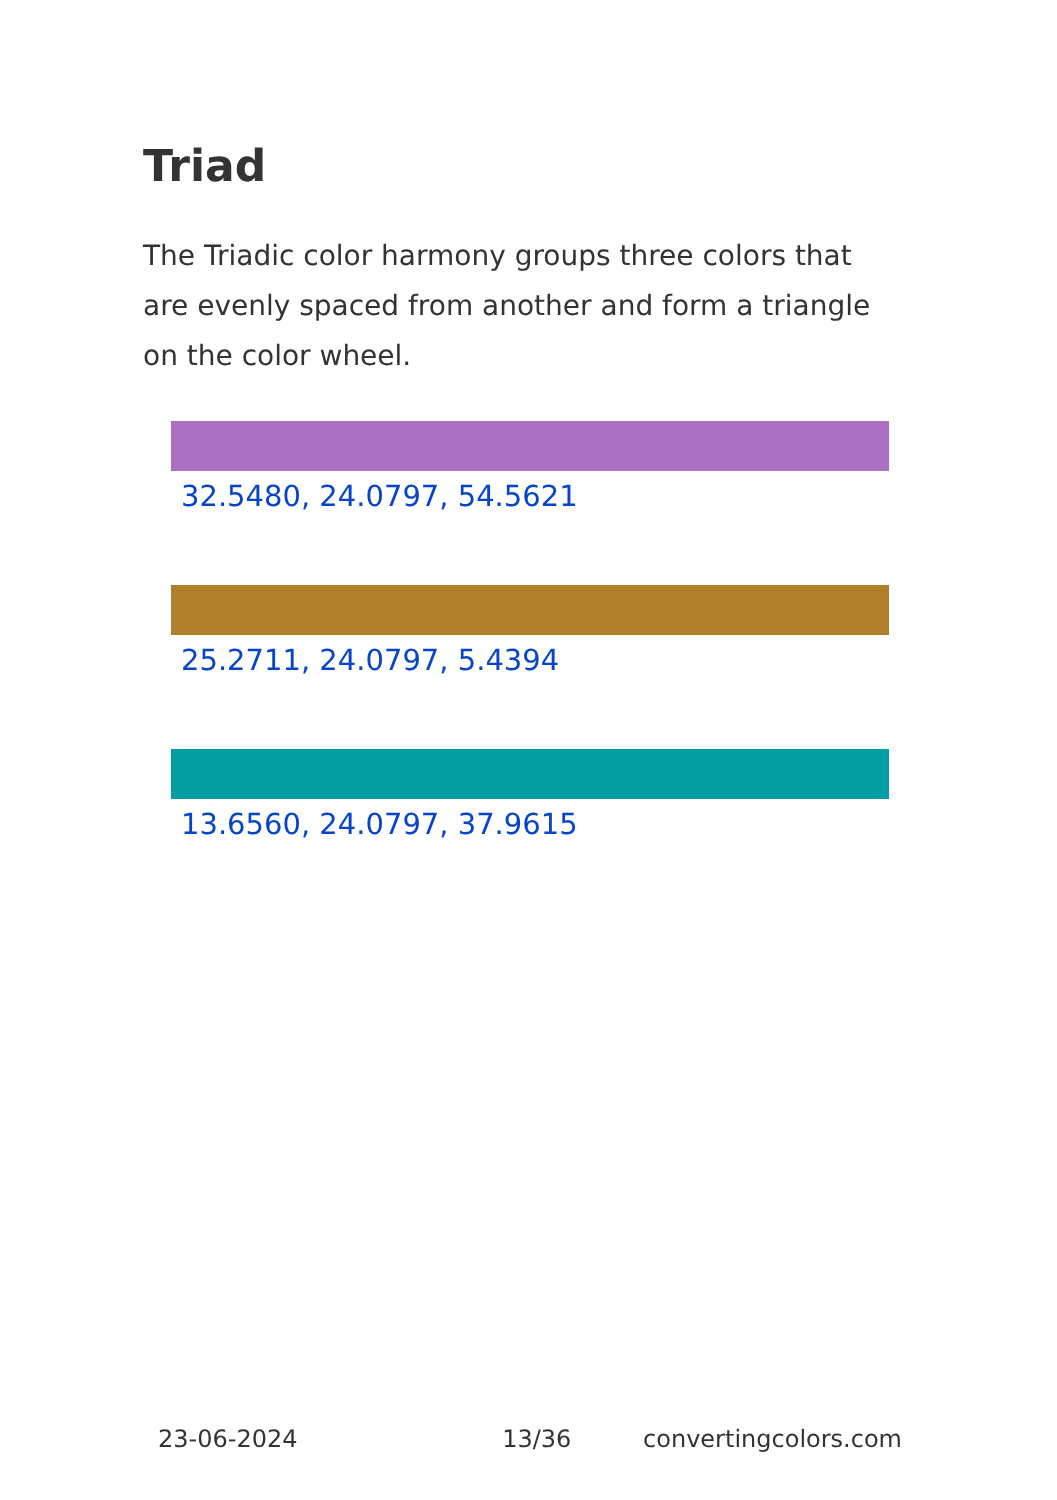Triad
The Triadic color harmony groups three colors that are evenly spaced from another and form a triangle on the color wheel.
32.5480, 24.0797, 54.5621
25.2711, 24.0797, 5.4394
13.6560, 24.0797, 37.9615
23-06-2024 13/36 convertingcolors.com